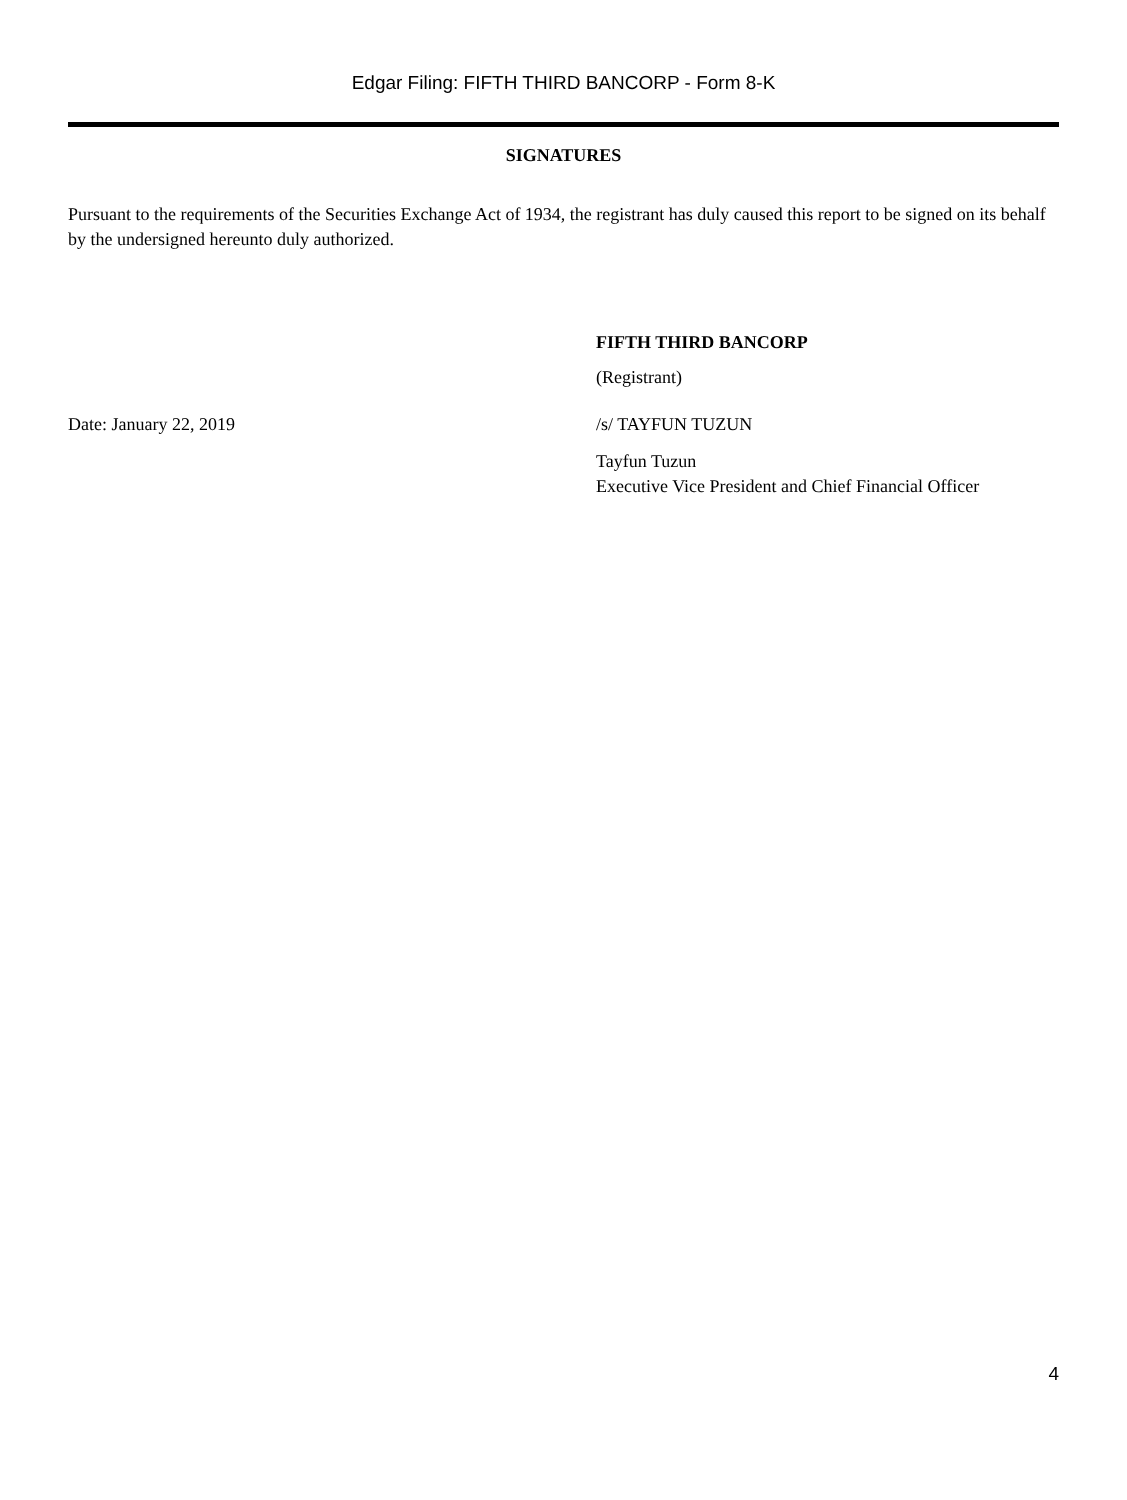Edgar Filing: FIFTH THIRD BANCORP - Form 8-K
SIGNATURES
Pursuant to the requirements of the Securities Exchange Act of 1934, the registrant has duly caused this report to be signed on its behalf by the undersigned hereunto duly authorized.
FIFTH THIRD BANCORP
(Registrant)
Date: January 22, 2019 /s/ TAYFUN TUZUN
Tayfun Tuzun
Executive Vice President and Chief Financial Officer
4